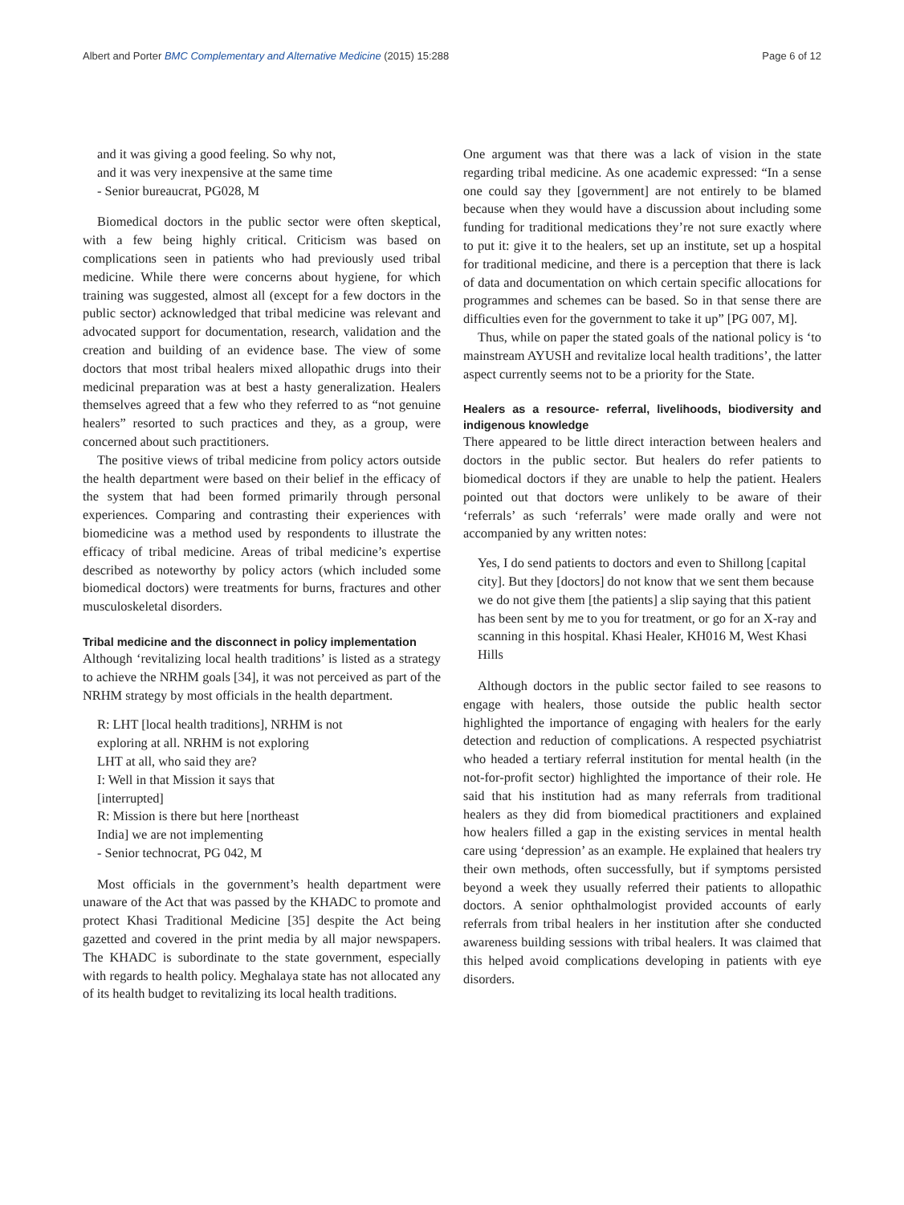Albert and Porter BMC Complementary and Alternative Medicine (2015) 15:288 Page 6 of 12
and it was giving a good feeling. So why not,
and it was very inexpensive at the same time
- Senior bureaucrat, PG028, M
Biomedical doctors in the public sector were often skeptical, with a few being highly critical. Criticism was based on complications seen in patients who had previously used tribal medicine. While there were concerns about hygiene, for which training was suggested, almost all (except for a few doctors in the public sector) acknowledged that tribal medicine was relevant and advocated support for documentation, research, validation and the creation and building of an evidence base. The view of some doctors that most tribal healers mixed allopathic drugs into their medicinal preparation was at best a hasty generalization. Healers themselves agreed that a few who they referred to as “not genuine healers” resorted to such practices and they, as a group, were concerned about such practitioners.
The positive views of tribal medicine from policy actors outside the health department were based on their belief in the efficacy of the system that had been formed primarily through personal experiences. Comparing and contrasting their experiences with biomedicine was a method used by respondents to illustrate the efficacy of tribal medicine. Areas of tribal medicine’s expertise described as noteworthy by policy actors (which included some biomedical doctors) were treatments for burns, fractures and other musculoskeletal disorders.
Tribal medicine and the disconnect in policy implementation
Although ‘revitalizing local health traditions’ is listed as a strategy to achieve the NRHM goals [34], it was not perceived as part of the NRHM strategy by most officials in the health department.
R: LHT [local health traditions], NRHM is not
exploring at all. NRHM is not exploring
LHT at all, who said they are?
I: Well in that Mission it says that
[interrupted]
R: Mission is there but here [northeast
India] we are not implementing
- Senior technocrat, PG 042, M
Most officials in the government’s health department were unaware of the Act that was passed by the KHADC to promote and protect Khasi Traditional Medicine [35] despite the Act being gazetted and covered in the print media by all major newspapers. The KHADC is subordinate to the state government, especially with regards to health policy. Meghalaya state has not allocated any of its health budget to revitalizing its local health traditions.
One argument was that there was a lack of vision in the state regarding tribal medicine. As one academic expressed: “In a sense one could say they [government] are not entirely to be blamed because when they would have a discussion about including some funding for traditional medications they’re not sure exactly where to put it: give it to the healers, set up an institute, set up a hospital for traditional medicine, and there is a perception that there is lack of data and documentation on which certain specific allocations for programmes and schemes can be based. So in that sense there are difficulties even for the government to take it up” [PG 007, M].
Thus, while on paper the stated goals of the national policy is ‘to mainstream AYUSH and revitalize local health traditions’, the latter aspect currently seems not to be a priority for the State.
Healers as a resource- referral, livelihoods, biodiversity and indigenous knowledge
There appeared to be little direct interaction between healers and doctors in the public sector. But healers do refer patients to biomedical doctors if they are unable to help the patient. Healers pointed out that doctors were unlikely to be aware of their ‘referrals’ as such ‘referrals’ were made orally and were not accompanied by any written notes:
Yes, I do send patients to doctors and even to Shillong [capital city]. But they [doctors] do not know that we sent them because we do not give them [the patients] a slip saying that this patient has been sent by me to you for treatment, or go for an X-ray and scanning in this hospital. Khasi Healer, KH016 M, West Khasi Hills
Although doctors in the public sector failed to see reasons to engage with healers, those outside the public health sector highlighted the importance of engaging with healers for the early detection and reduction of complications. A respected psychiatrist who headed a tertiary referral institution for mental health (in the not-for-profit sector) highlighted the importance of their role. He said that his institution had as many referrals from traditional healers as they did from biomedical practitioners and explained how healers filled a gap in the existing services in mental health care using ‘depression’ as an example. He explained that healers try their own methods, often successfully, but if symptoms persisted beyond a week they usually referred their patients to allopathic doctors. A senior ophthalmologist provided accounts of early referrals from tribal healers in her institution after she conducted awareness building sessions with tribal healers. It was claimed that this helped avoid complications developing in patients with eye disorders.